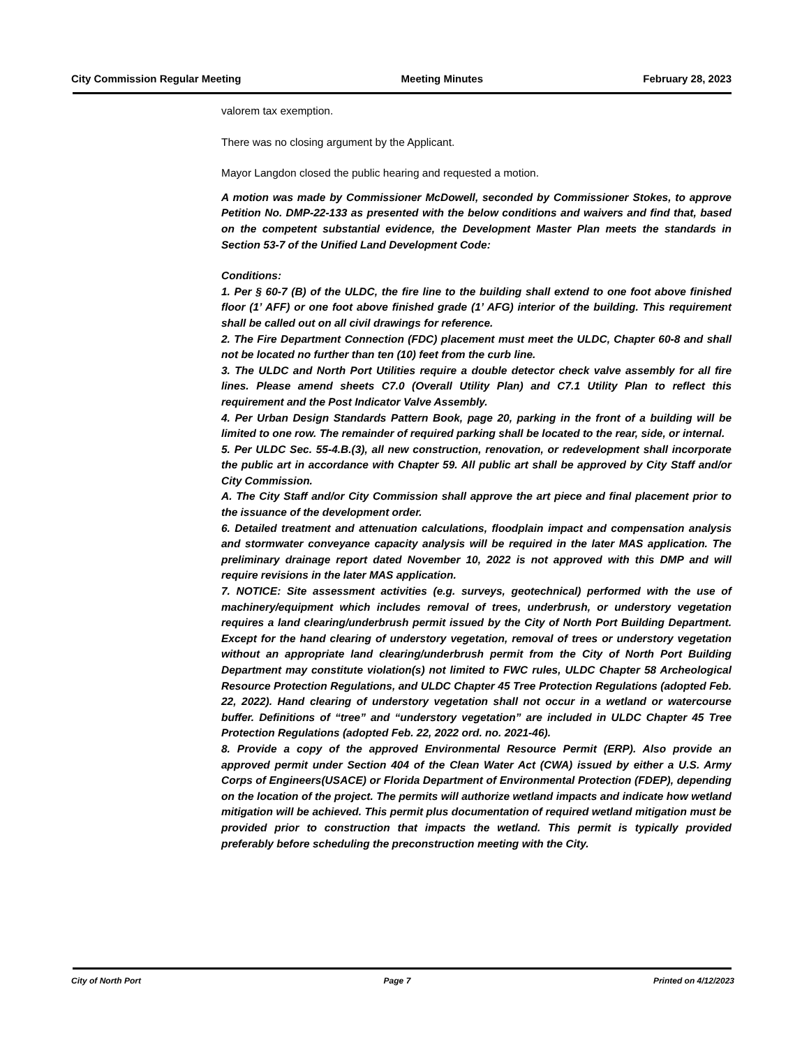City Commission Regular Meeting Meeting Minutes February 28, 2023
valorem tax exemption.
There was no closing argument by the Applicant.
Mayor Langdon closed the public hearing and requested a motion.
A motion was made by Commissioner McDowell, seconded by Commissioner Stokes, to approve Petition No. DMP-22-133 as presented with the below conditions and waivers and find that, based on the competent substantial evidence, the Development Master Plan meets the standards in Section 53-7 of the Unified Land Development Code:
Conditions:
1. Per § 60-7 (B) of the ULDC, the fire line to the building shall extend to one foot above finished floor (1’ AFF) or one foot above finished grade (1’ AFG) interior of the building. This requirement shall be called out on all civil drawings for reference.
2. The Fire Department Connection (FDC) placement must meet the ULDC, Chapter 60-8 and shall not be located no further than ten (10) feet from the curb line.
3. The ULDC and North Port Utilities require a double detector check valve assembly for all fire lines. Please amend sheets C7.0 (Overall Utility Plan) and C7.1 Utility Plan to reflect this requirement and the Post Indicator Valve Assembly.
4. Per Urban Design Standards Pattern Book, page 20, parking in the front of a building will be limited to one row. The remainder of required parking shall be located to the rear, side, or internal.
5. Per ULDC Sec. 55-4.B.(3), all new construction, renovation, or redevelopment shall incorporate the public art in accordance with Chapter 59. All public art shall be approved by City Staff and/or City Commission.
A. The City Staff and/or City Commission shall approve the art piece and final placement prior to the issuance of the development order.
6. Detailed treatment and attenuation calculations, floodplain impact and compensation analysis and stormwater conveyance capacity analysis will be required in the later MAS application. The preliminary drainage report dated November 10, 2022 is not approved with this DMP and will require revisions in the later MAS application.
7. NOTICE: Site assessment activities (e.g. surveys, geotechnical) performed with the use of machinery/equipment which includes removal of trees, underbrush, or understory vegetation requires a land clearing/underbrush permit issued by the City of North Port Building Department. Except for the hand clearing of understory vegetation, removal of trees or understory vegetation without an appropriate land clearing/underbrush permit from the City of North Port Building Department may constitute violation(s) not limited to FWC rules, ULDC Chapter 58 Archeological Resource Protection Regulations, and ULDC Chapter 45 Tree Protection Regulations (adopted Feb. 22, 2022). Hand clearing of understory vegetation shall not occur in a wetland or watercourse buffer. Definitions of “tree” and “understory vegetation” are included in ULDC Chapter 45 Tree Protection Regulations (adopted Feb. 22, 2022 ord. no. 2021-46).
8. Provide a copy of the approved Environmental Resource Permit (ERP). Also provide an approved permit under Section 404 of the Clean Water Act (CWA) issued by either a U.S. Army Corps of Engineers(USACE) or Florida Department of Environmental Protection (FDEP), depending on the location of the project. The permits will authorize wetland impacts and indicate how wetland mitigation will be achieved. This permit plus documentation of required wetland mitigation must be provided prior to construction that impacts the wetland. This permit is typically provided preferably before scheduling the preconstruction meeting with the City.
City of North Port Page 7 Printed on 4/12/2023